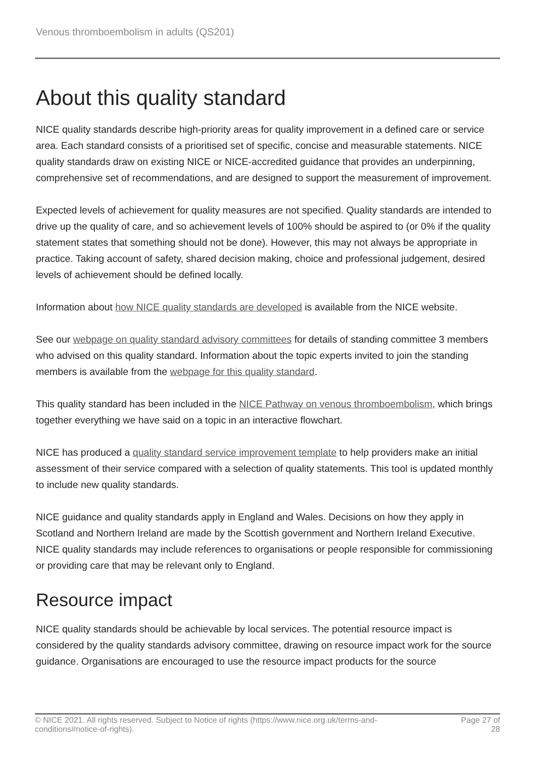Venous thromboembolism in adults (QS201)
About this quality standard
NICE quality standards describe high-priority areas for quality improvement in a defined care or service area. Each standard consists of a prioritised set of specific, concise and measurable statements. NICE quality standards draw on existing NICE or NICE-accredited guidance that provides an underpinning, comprehensive set of recommendations, and are designed to support the measurement of improvement.
Expected levels of achievement for quality measures are not specified. Quality standards are intended to drive up the quality of care, and so achievement levels of 100% should be aspired to (or 0% if the quality statement states that something should not be done). However, this may not always be appropriate in practice. Taking account of safety, shared decision making, choice and professional judgement, desired levels of achievement should be defined locally.
Information about how NICE quality standards are developed is available from the NICE website.
See our webpage on quality standard advisory committees for details of standing committee 3 members who advised on this quality standard. Information about the topic experts invited to join the standing members is available from the webpage for this quality standard.
This quality standard has been included in the NICE Pathway on venous thromboembolism, which brings together everything we have said on a topic in an interactive flowchart.
NICE has produced a quality standard service improvement template to help providers make an initial assessment of their service compared with a selection of quality statements. This tool is updated monthly to include new quality standards.
NICE guidance and quality standards apply in England and Wales. Decisions on how they apply in Scotland and Northern Ireland are made by the Scottish government and Northern Ireland Executive. NICE quality standards may include references to organisations or people responsible for commissioning or providing care that may be relevant only to England.
Resource impact
NICE quality standards should be achievable by local services. The potential resource impact is considered by the quality standards advisory committee, drawing on resource impact work for the source guidance. Organisations are encouraged to use the resource impact products for the source
© NICE 2021. All rights reserved. Subject to Notice of rights (https://www.nice.org.uk/terms-and-
conditions#notice-of-rights).
Page 27 of 28